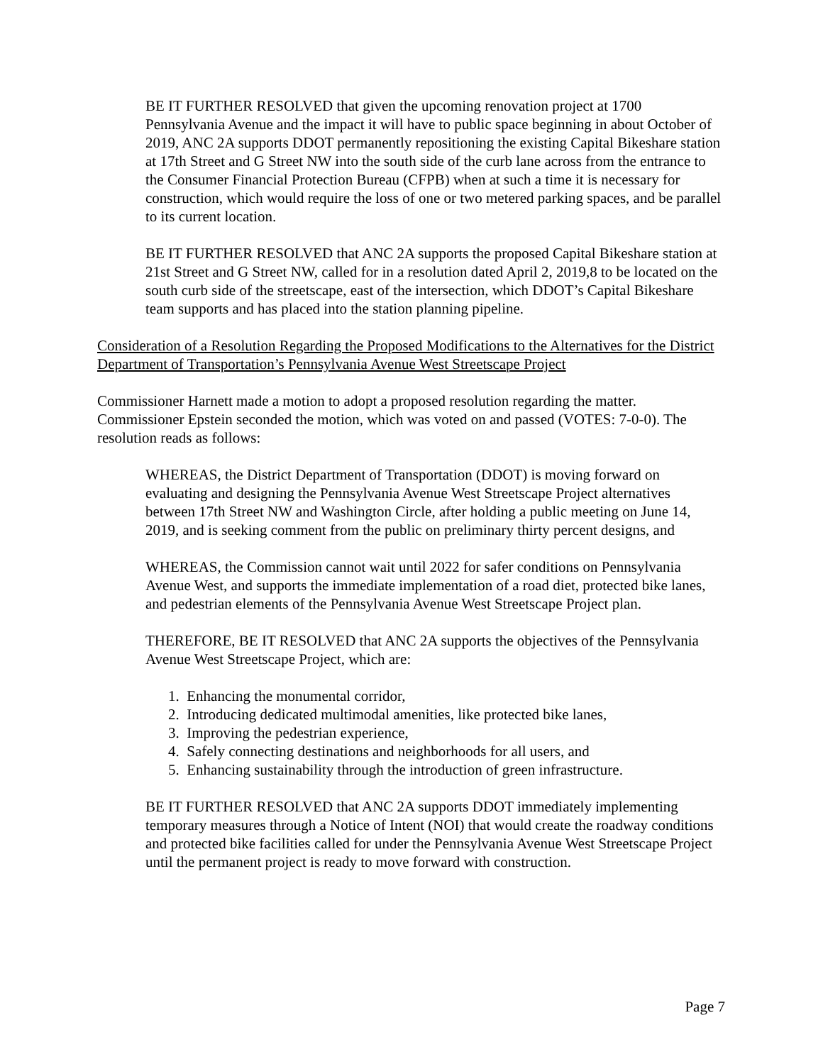BE IT FURTHER RESOLVED that given the upcoming renovation project at 1700 Pennsylvania Avenue and the impact it will have to public space beginning in about October of 2019, ANC 2A supports DDOT permanently repositioning the existing Capital Bikeshare station at 17th Street and G Street NW into the south side of the curb lane across from the entrance to the Consumer Financial Protection Bureau (CFPB) when at such a time it is necessary for construction, which would require the loss of one or two metered parking spaces, and be parallel to its current location.
BE IT FURTHER RESOLVED that ANC 2A supports the proposed Capital Bikeshare station at 21st Street and G Street NW, called for in a resolution dated April 2, 2019,8 to be located on the south curb side of the streetscape, east of the intersection, which DDOT’s Capital Bikeshare team supports and has placed into the station planning pipeline.
Consideration of a Resolution Regarding the Proposed Modifications to the Alternatives for the District Department of Transportation’s Pennsylvania Avenue West Streetscape Project
Commissioner Harnett made a motion to adopt a proposed resolution regarding the matter. Commissioner Epstein seconded the motion, which was voted on and passed (VOTES: 7-0-0). The resolution reads as follows:
WHEREAS, the District Department of Transportation (DDOT) is moving forward on evaluating and designing the Pennsylvania Avenue West Streetscape Project alternatives between 17th Street NW and Washington Circle, after holding a public meeting on June 14, 2019, and is seeking comment from the public on preliminary thirty percent designs, and
WHEREAS, the Commission cannot wait until 2022 for safer conditions on Pennsylvania Avenue West, and supports the immediate implementation of a road diet, protected bike lanes, and pedestrian elements of the Pennsylvania Avenue West Streetscape Project plan.
THEREFORE, BE IT RESOLVED that ANC 2A supports the objectives of the Pennsylvania Avenue West Streetscape Project, which are:
1. Enhancing the monumental corridor,
2. Introducing dedicated multimodal amenities, like protected bike lanes,
3. Improving the pedestrian experience,
4. Safely connecting destinations and neighborhoods for all users, and
5. Enhancing sustainability through the introduction of green infrastructure.
BE IT FURTHER RESOLVED that ANC 2A supports DDOT immediately implementing temporary measures through a Notice of Intent (NOI) that would create the roadway conditions and protected bike facilities called for under the Pennsylvania Avenue West Streetscape Project until the permanent project is ready to move forward with construction.
Page 7